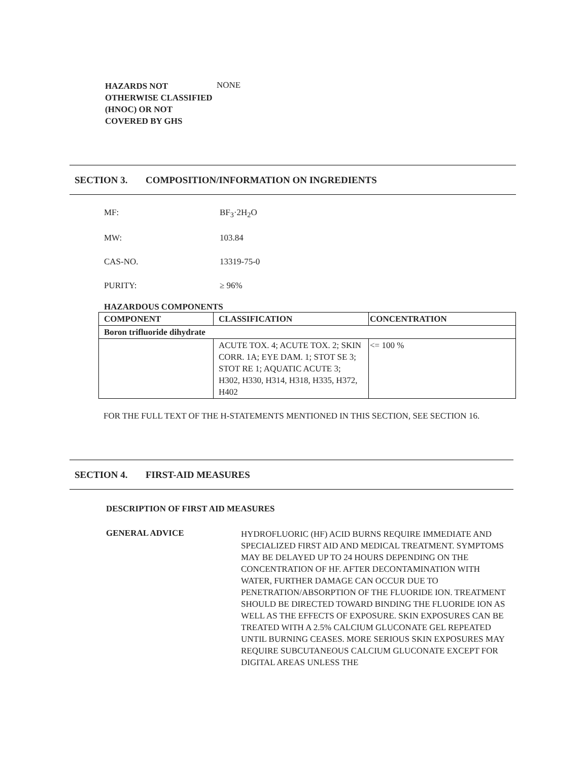HAZARDS NOT OTHERWISE CLASSIFIED (HNOC) OR NOT COVERED BY GHS
NONE
SECTION 3. COMPOSITION/INFORMATION ON INGREDIENTS
MF: BF<sub>3</sub>·2H<sub>2</sub>O
MW: 103.84
CAS-NO. 13319-75-0
PURITY: ≥ 96%
HAZARDOUS COMPONENTS
| COMPONENT | CLASSIFICATION | CONCENTRATION |
| --- | --- | --- |
| Boron trifluoride dihydrate | | |
| | ACUTE TOX. 4; ACUTE TOX. 2; SKIN CORR. 1A; EYE DAM. 1; STOT SE 3; STOT RE 1; AQUATIC ACUTE 3; H302, H330, H314, H318, H335, H372, H402 | <= 100 % |
FOR THE FULL TEXT OF THE H-STATEMENTS MENTIONED IN THIS SECTION, SEE SECTION 16.
SECTION 4. FIRST-AID MEASURES
DESCRIPTION OF FIRST AID MEASURES
GENERAL ADVICE
HYDROFLUORIC (HF) ACID BURNS REQUIRE IMMEDIATE AND SPECIALIZED FIRST AID AND MEDICAL TREATMENT. SYMPTOMS MAY BE DELAYED UP TO 24 HOURS DEPENDING ON THE CONCENTRATION OF HF. AFTER DECONTAMINATION WITH WATER, FURTHER DAMAGE CAN OCCUR DUE TO PENETRATION/ABSORPTION OF THE FLUORIDE ION. TREATMENT SHOULD BE DIRECTED TOWARD BINDING THE FLUORIDE ION AS WELL AS THE EFFECTS OF EXPOSURE. SKIN EXPOSURES CAN BE TREATED WITH A 2.5% CALCIUM GLUCONATE GEL REPEATED UNTIL BURNING CEASES. MORE SERIOUS SKIN EXPOSURES MAY REQUIRE SUBCUTANEOUS CALCIUM GLUCONATE EXCEPT FOR DIGITAL AREAS UNLESS THE